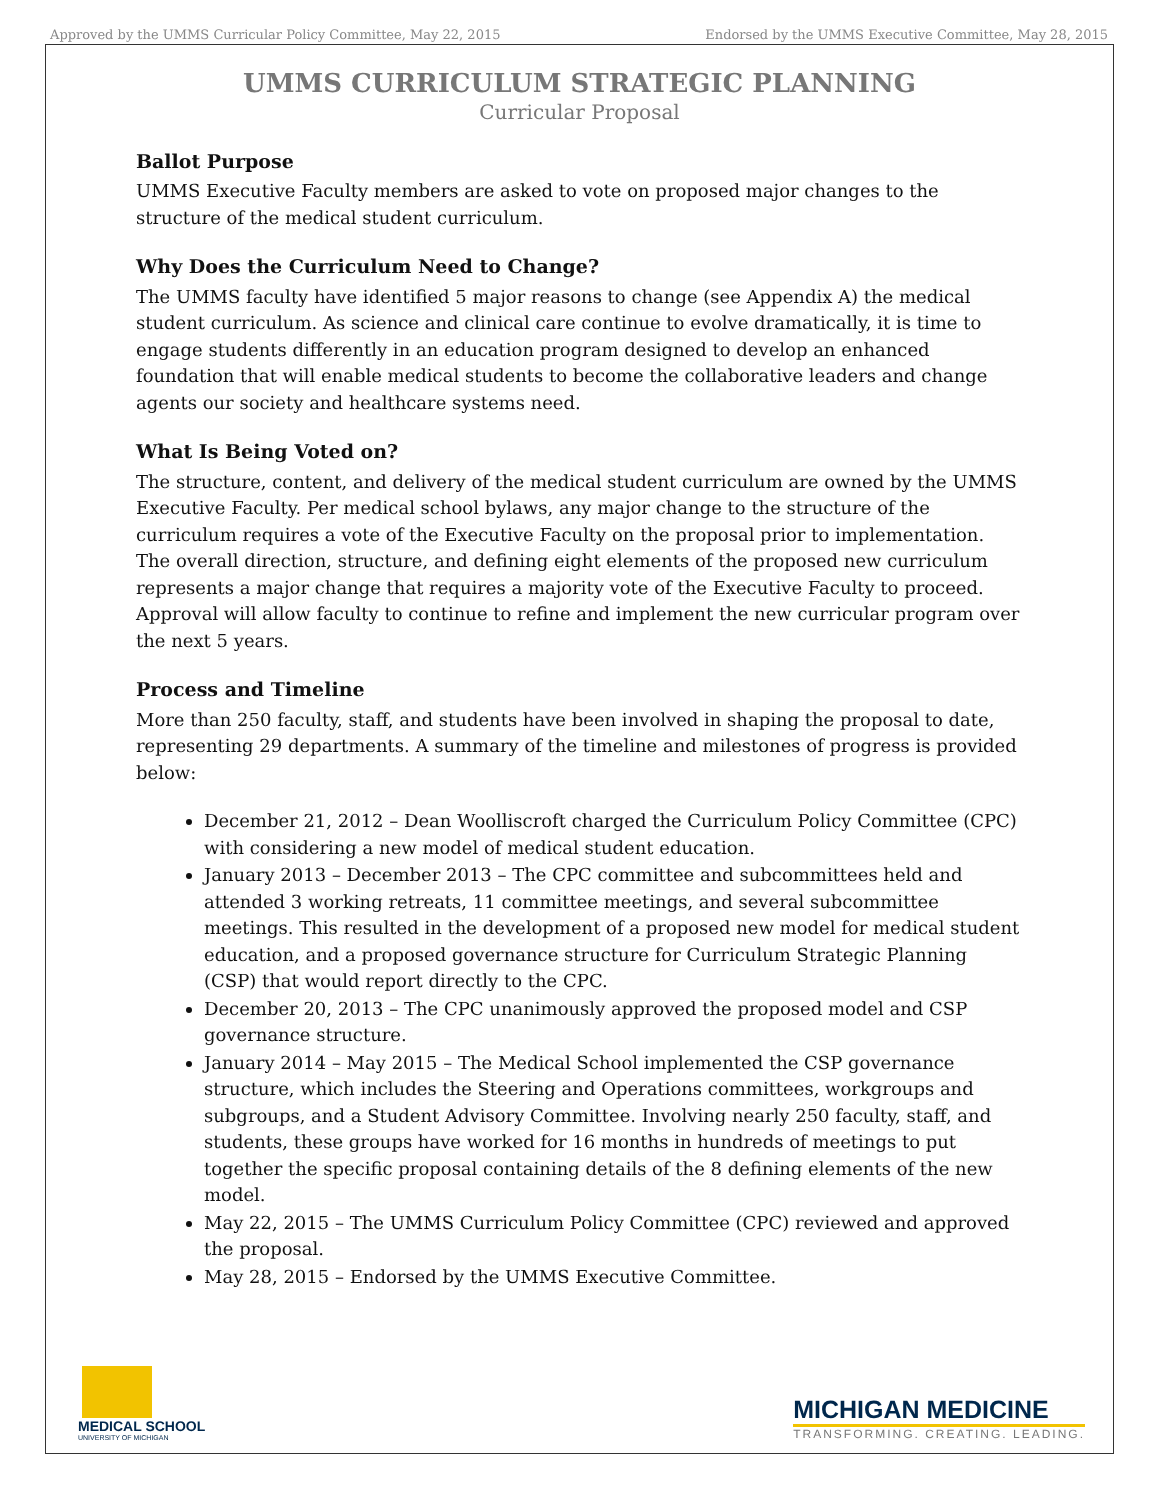Approved by the UMMS Curricular Policy Committee, May 22, 2015 Endorsed by the UMMS Executive Committee, May 28, 2015
UMMS CURRICULUM STRATEGIC PLANNING
Curricular Proposal
Ballot Purpose
UMMS Executive Faculty members are asked to vote on proposed major changes to the structure of the medical student curriculum.
Why Does the Curriculum Need to Change?
The UMMS faculty have identified 5 major reasons to change (see Appendix A) the medical student curriculum. As science and clinical care continue to evolve dramatically, it is time to engage students differently in an education program designed to develop an enhanced foundation that will enable medical students to become the collaborative leaders and change agents our society and healthcare systems need.
What Is Being Voted on?
The structure, content, and delivery of the medical student curriculum are owned by the UMMS Executive Faculty. Per medical school bylaws, any major change to the structure of the curriculum requires a vote of the Executive Faculty on the proposal prior to implementation. The overall direction, structure, and defining eight elements of the proposed new curriculum represents a major change that requires a majority vote of the Executive Faculty to proceed. Approval will allow faculty to continue to refine and implement the new curricular program over the next 5 years.
Process and Timeline
More than 250 faculty, staff, and students have been involved in shaping the proposal to date, representing 29 departments. A summary of the timeline and milestones of progress is provided below:
December 21, 2012 – Dean Woolliscroft charged the Curriculum Policy Committee (CPC) with considering a new model of medical student education.
January 2013 – December 2013 – The CPC committee and subcommittees held and attended 3 working retreats, 11 committee meetings, and several subcommittee meetings. This resulted in the development of a proposed new model for medical student education, and a proposed governance structure for Curriculum Strategic Planning (CSP) that would report directly to the CPC.
December 20, 2013 – The CPC unanimously approved the proposed model and CSP governance structure.
January 2014 – May 2015 – The Medical School implemented the CSP governance structure, which includes the Steering and Operations committees, workgroups and subgroups, and a Student Advisory Committee. Involving nearly 250 faculty, staff, and students, these groups have worked for 16 months in hundreds of meetings to put together the specific proposal containing details of the 8 defining elements of the new model.
May 22, 2015 – The UMMS Curriculum Policy Committee (CPC) reviewed and approved the proposal.
May 28, 2015 – Endorsed by the UMMS Executive Committee.
MEDICAL SCHOOL
UNIVERSITY OF MICHIGAN
MICHIGAN MEDICINE
TRANSFORMING. CREATING. LEADING.